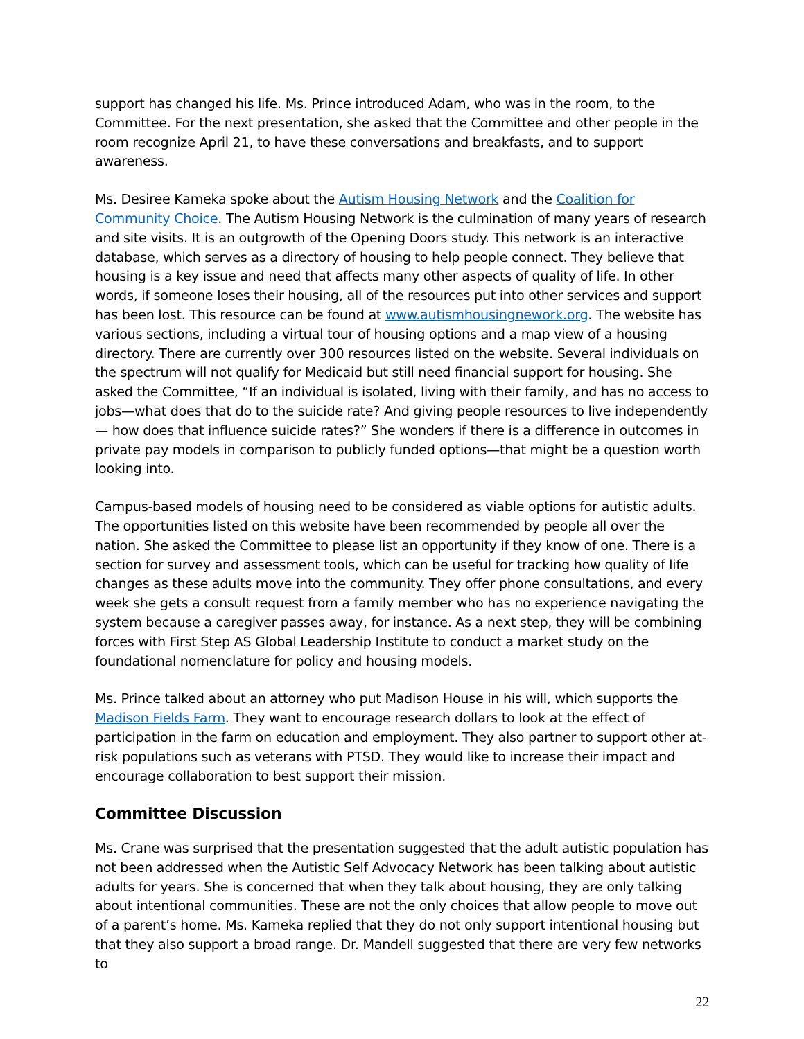support has changed his life. Ms. Prince introduced Adam, who was in the room, to the Committee. For the next presentation, she asked that the Committee and other people in the room recognize April 21, to have these conversations and breakfasts, and to support awareness.
Ms. Desiree Kameka spoke about the Autism Housing Network and the Coalition for Community Choice. The Autism Housing Network is the culmination of many years of research and site visits. It is an outgrowth of the Opening Doors study. This network is an interactive database, which serves as a directory of housing to help people connect. They believe that housing is a key issue and need that affects many other aspects of quality of life. In other words, if someone loses their housing, all of the resources put into other services and support has been lost. This resource can be found at www.autismhousingnework.org. The website has various sections, including a virtual tour of housing options and a map view of a housing directory. There are currently over 300 resources listed on the website. Several individuals on the spectrum will not qualify for Medicaid but still need financial support for housing. She asked the Committee, “If an individual is isolated, living with their family, and has no access to jobs—what does that do to the suicide rate? And giving people resources to live independently — how does that influence suicide rates?” She wonders if there is a difference in outcomes in private pay models in comparison to publicly funded options—that might be a question worth looking into.
Campus-based models of housing need to be considered as viable options for autistic adults. The opportunities listed on this website have been recommended by people all over the nation. She asked the Committee to please list an opportunity if they know of one. There is a section for survey and assessment tools, which can be useful for tracking how quality of life changes as these adults move into the community. They offer phone consultations, and every week she gets a consult request from a family member who has no experience navigating the system because a caregiver passes away, for instance. As a next step, they will be combining forces with First Step AS Global Leadership Institute to conduct a market study on the foundational nomenclature for policy and housing models.
Ms. Prince talked about an attorney who put Madison House in his will, which supports the Madison Fields Farm. They want to encourage research dollars to look at the effect of participation in the farm on education and employment. They also partner to support other at-risk populations such as veterans with PTSD. They would like to increase their impact and encourage collaboration to best support their mission.
Committee Discussion
Ms. Crane was surprised that the presentation suggested that the adult autistic population has not been addressed when the Autistic Self Advocacy Network has been talking about autistic adults for years. She is concerned that when they talk about housing, they are only talking about intentional communities. These are not the only choices that allow people to move out of a parent’s home. Ms. Kameka replied that they do not only support intentional housing but that they also support a broad range. Dr. Mandell suggested that there are very few networks to
22